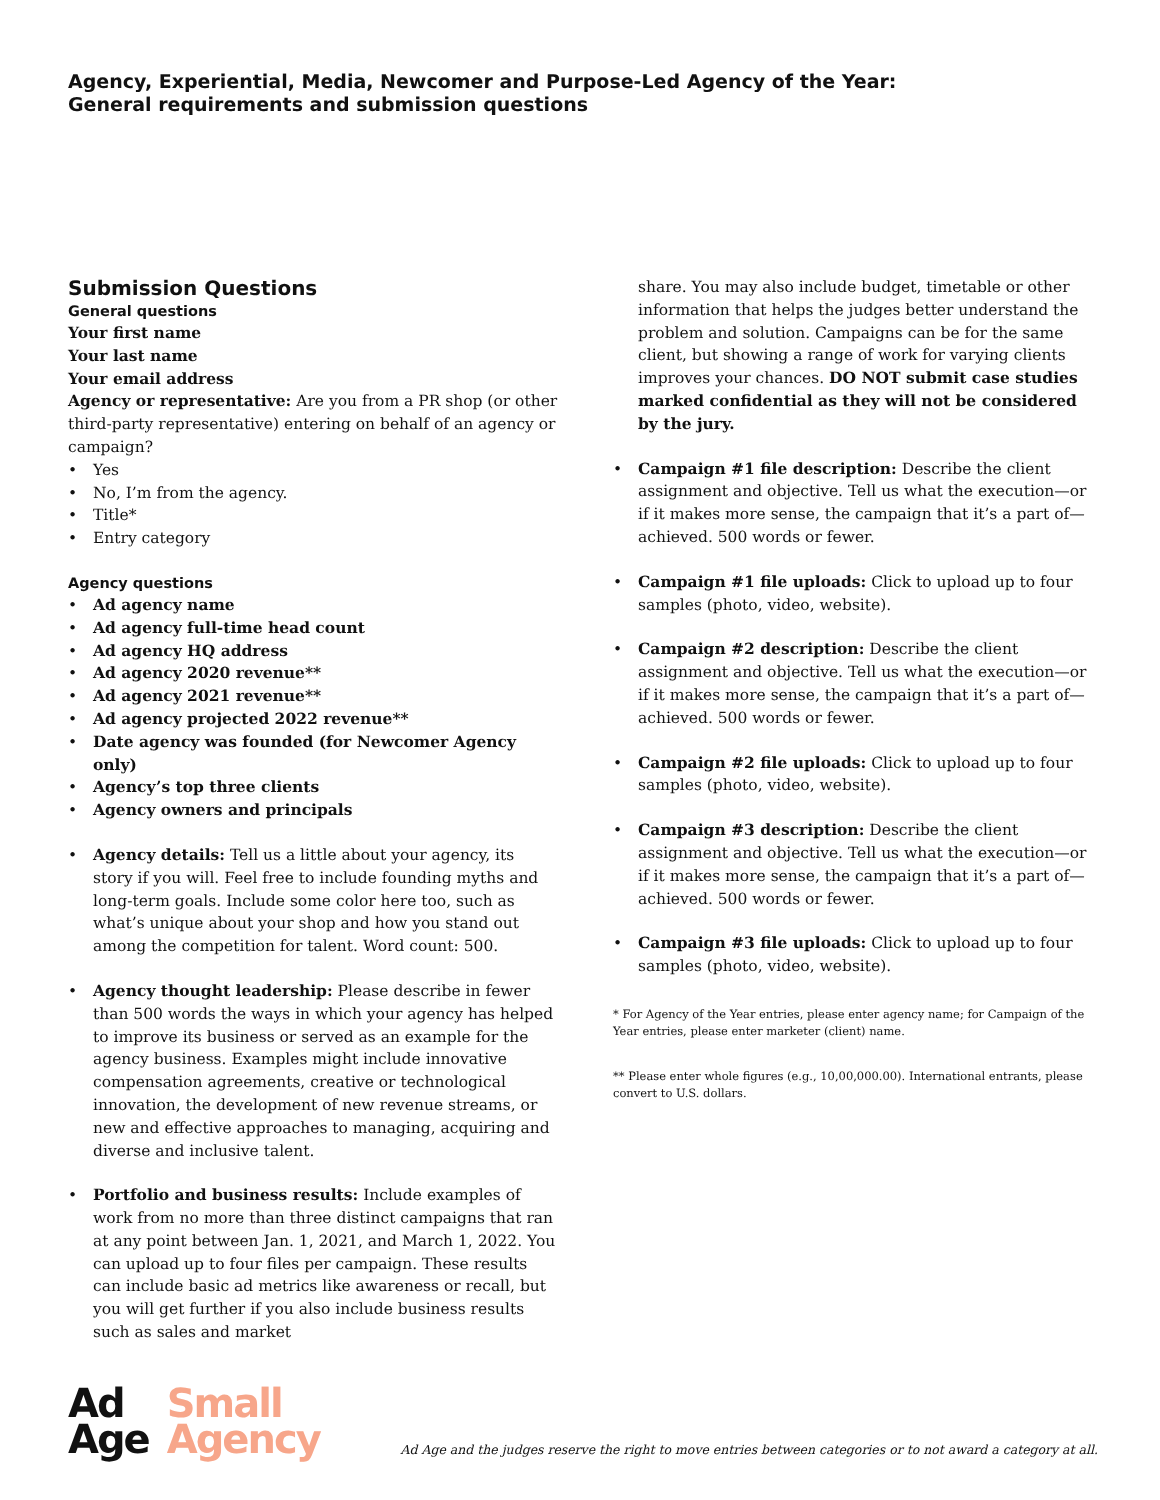Agency, Experiential, Media, Newcomer and Purpose-Led Agency of the Year:
General requirements and submission questions
Submission Questions
General questions
Your first name
Your last name
Your email address
Agency or representative: Are you from a PR shop (or other third-party representative) entering on behalf of an agency or campaign?
Yes
No, I’m from the agency.
Title*
Entry category
Agency questions
Ad agency name
Ad agency full-time head count
Ad agency HQ address
Ad agency 2020 revenue**
Ad agency 2021 revenue**
Ad agency projected 2022 revenue**
Date agency was founded (for Newcomer Agency only)
Agency’s top three clients
Agency owners and principals
Agency details: Tell us a little about your agency, its story if you will. Feel free to include founding myths and long-term goals. Include some color here too, such as what’s unique about your shop and how you stand out among the competition for talent. Word count: 500.
Agency thought leadership: Please describe in fewer than 500 words the ways in which your agency has helped to improve its business or served as an example for the agency business. Examples might include innovative compensation agreements, creative or technological innovation, the development of new revenue streams, or new and effective approaches to managing, acquiring and diverse and inclusive talent.
Portfolio and business results: Include examples of work from no more than three distinct campaigns that ran at any point between Jan. 1, 2021, and March 1, 2022. You can upload up to four files per campaign. These results can include basic ad metrics like awareness or recall, but you will get further if you also include business results such as sales and market
share. You may also include budget, timetable or other information that helps the judges better understand the problem and solution. Campaigns can be for the same client, but showing a range of work for varying clients improves your chances. DO NOT submit case studies marked confidential as they will not be considered by the jury.
Campaign #1 file description: Describe the client assignment and objective. Tell us what the execution—or if it makes more sense, the campaign that it’s a part of—achieved. 500 words or fewer.
Campaign #1 file uploads: Click to upload up to four samples (photo, video, website).
Campaign #2 description: Describe the client assignment and objective. Tell us what the execution—or if it makes more sense, the campaign that it’s a part of—achieved. 500 words or fewer.
Campaign #2 file uploads: Click to upload up to four samples (photo, video, website).
Campaign #3 description: Describe the client assignment and objective. Tell us what the execution—or if it makes more sense, the campaign that it’s a part of—achieved. 500 words or fewer.
Campaign #3 file uploads: Click to upload up to four samples (photo, video, website).
* For Agency of the Year entries, please enter agency name; for Campaign of the Year entries, please enter marketer (client) name.
** Please enter whole figures (e.g., 10,00,000.00). International entrants, please convert to U.S. dollars.
Ad
Age
Small
Agency
Ad Age and the judges reserve the right to move entries between categories or to not award a category at all.